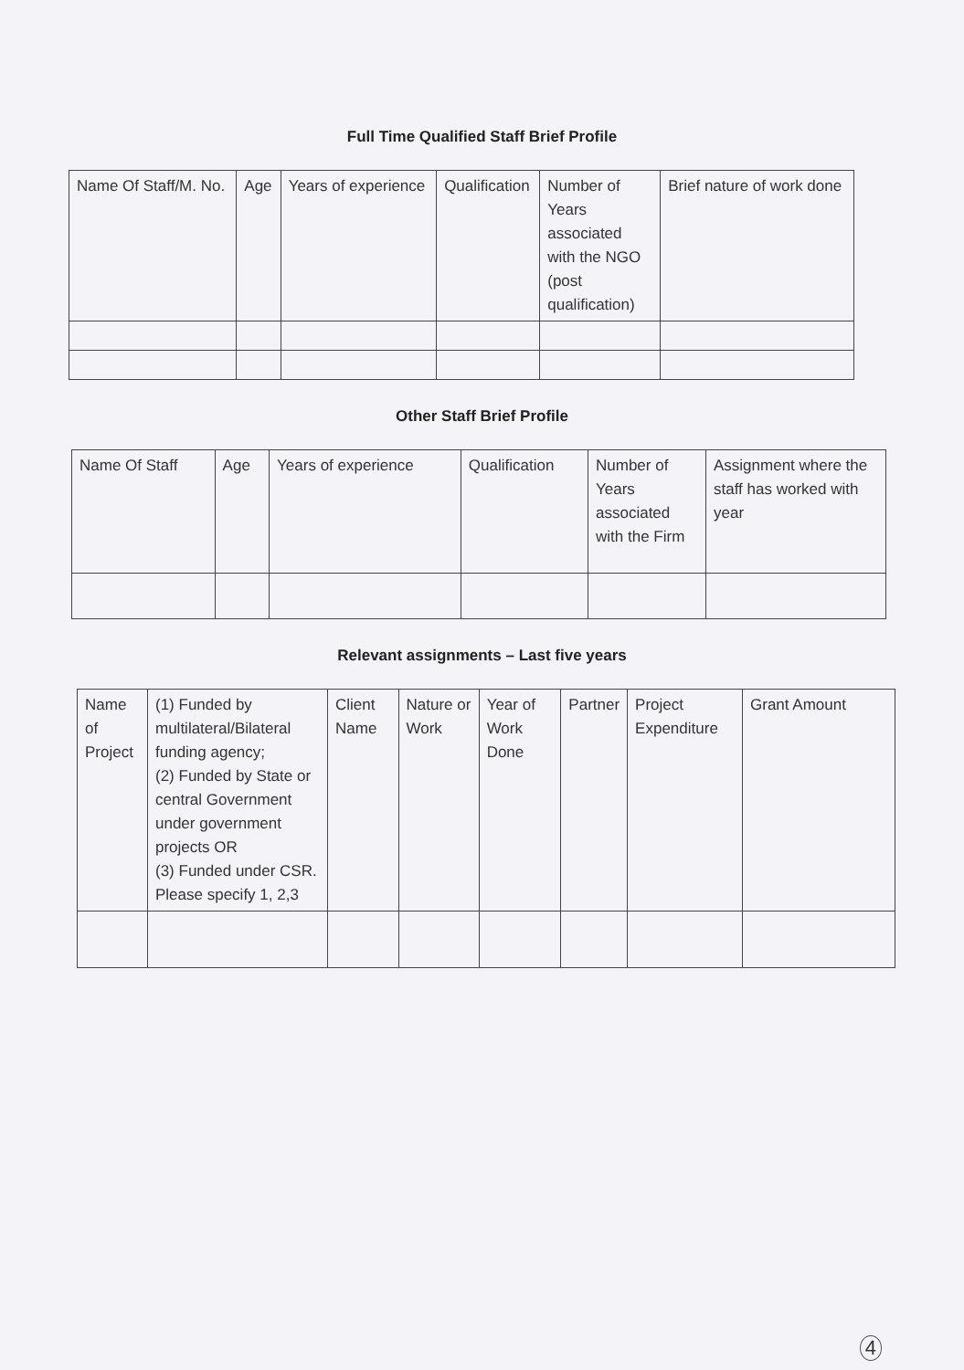Full Time Qualified Staff Brief Profile
| Name Of Staff/M. No. | Age | Years of experience | Qualification | Number of Years associated with the NGO (post qualification) | Brief nature of work done |
| --- | --- | --- | --- | --- | --- |
Other Staff Brief Profile
| Name Of Staff | Age | Years of experience | Qualification | Number of Years associated with the Firm | Assignment where the staff has worked with year |
| --- | --- | --- | --- | --- | --- |
Relevant assignments – Last five years
| Name of Project | (1) Funded by multilateral/Bilateral funding agency; (2) Funded by State or central Government under government projects OR (3) Funded under CSR. Please specify 1, 2,3 | Client Name | Nature or Work | Year of Work Done | Partner | Project Expenditure | Grant Amount |
| --- | --- | --- | --- | --- | --- | --- | --- |
4